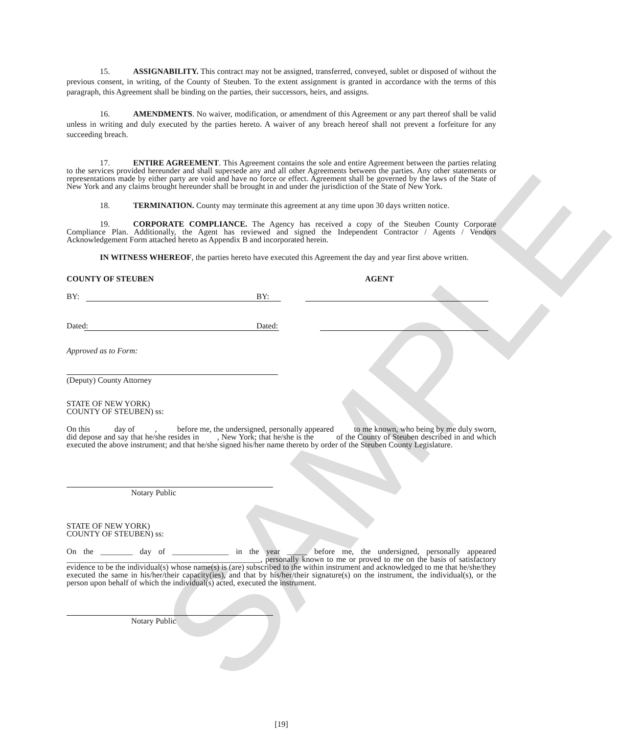SAMPLE
15. ASSIGNABILITY. This contract may not be assigned, transferred, conveyed, sublet or disposed of without the previous consent, in writing, of the County of Steuben. To the extent assignment is granted in accordance with the terms of this paragraph, this Agreement shall be binding on the parties, their successors, heirs, and assigns.
16. AMENDMENTS. No waiver, modification, or amendment of this Agreement or any part thereof shall be valid unless in writing and duly executed by the parties hereto. A waiver of any breach hereof shall not prevent a forfeiture for any succeeding breach.
17. ENTIRE AGREEMENT. This Agreement contains the sole and entire Agreement between the parties relating to the services provided hereunder and shall supersede any and all other Agreements between the parties. Any other statements or representations made by either party are void and have no force or effect. Agreement shall be governed by the laws of the State of New York and any claims brought hereunder shall be brought in and under the jurisdiction of the State of New York.
18. TERMINATION. County may terminate this agreement at any time upon 30 days written notice.
19. CORPORATE COMPLIANCE. The Agency has received a copy of the Steuben County Corporate Compliance Plan. Additionally, the Agent has reviewed and signed the Independent Contractor / Agents / Vendors Acknowledgement Form attached hereto as Appendix B and incorporated herein.
IN WITNESS WHEREOF, the parties hereto have executed this Agreement the day and year first above written.
COUNTY OF STEUBEN AGENT
BY:
BY:
Dated:
Dated:
Approved as to Form:
(Deputy) County Attorney
STATE OF NEW YORK)
COUNTY OF STEUBEN) ss:
On this day of , before me, the undersigned, personally appeared to me known, who being by me duly sworn, did depose and say that he/she resides in , New York; that he/she is the of the County of Steuben described in and which executed the above instrument; and that he/she signed his/her name thereto by order of the Steuben County Legislature.
Notary Public
STATE OF NEW YORK)
COUNTY OF STEUBEN) ss:
On the ________ day of ______________ in the year _____ before me, the undersigned, personally appeared ________________________________________________, personally known to me or proved to me on the basis of satisfactory evidence to be the individual(s) whose name(s) is (are) subscribed to the within instrument and acknowledged to me that he/she/they executed the same in his/her/their capacity(ies), and that by his/her/their signature(s) on the instrument, the individual(s), or the person upon behalf of which the individual(s) acted, executed the instrument.
Notary Public
[19]